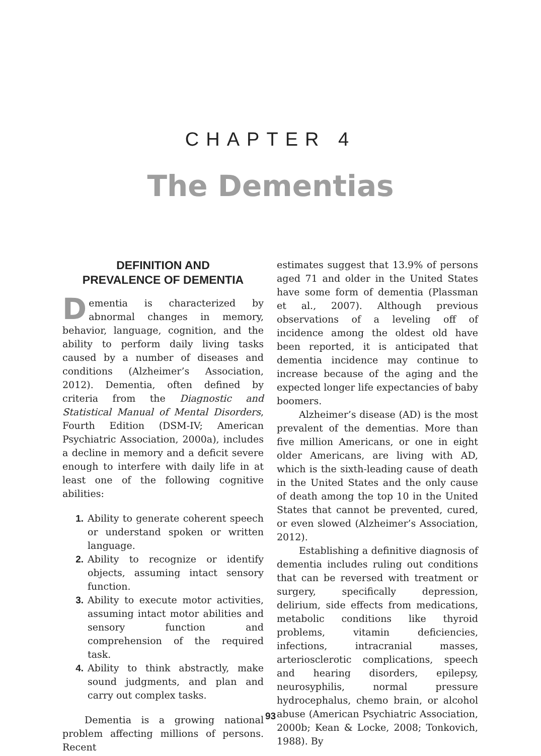CHAPTER 4
The Dementias
DEFINITION AND
PREVALENCE OF DEMENTIA
Dementia is characterized by abnormal changes in memory, behavior, language, cognition, and the ability to perform daily living tasks caused by a number of diseases and conditions (Alzheimer’s Association, 2012). Dementia, often defined by criteria from the Diagnostic and Statistical Manual of Mental Disorders, Fourth Edition (DSM-IV; American Psychiatric Association, 2000a), includes a decline in memory and a deficit severe enough to interfere with daily life in at least one of the following cognitive abilities:
1. Ability to generate coherent speech or understand spoken or written language.
2. Ability to recognize or identify objects, assuming intact sensory function.
3. Ability to execute motor activities, assuming intact motor abilities and sensory function and comprehension of the required task.
4. Ability to think abstractly, make sound judgments, and plan and carry out complex tasks.
Dementia is a growing national problem affecting millions of persons. Recent
estimates suggest that 13.9% of persons aged 71 and older in the United States have some form of dementia (Plassman et al., 2007). Although previous observations of a leveling off of incidence among the oldest old have been reported, it is anticipated that dementia incidence may continue to increase because of the aging and the expected longer life expectancies of baby boomers.
Alzheimer’s disease (AD) is the most prevalent of the dementias. More than five million Americans, or one in eight older Americans, are living with AD, which is the sixth-leading cause of death in the United States and the only cause of death among the top 10 in the United States that cannot be prevented, cured, or even slowed (Alzheimer’s Association, 2012).
Establishing a definitive diagnosis of dementia includes ruling out conditions that can be reversed with treatment or surgery, specifically depression, delirium, side effects from medications, metabolic conditions like thyroid problems, vitamin deficiencies, infections, intracranial masses, arteriosclerotic complications, speech and hearing disorders, epilepsy, neurosyphilis, normal pressure hydrocephalus, chemo brain, or alcohol abuse (American Psychiatric Association, 2000b; Kean & Locke, 2008; Tonkovich, 1988). By
93